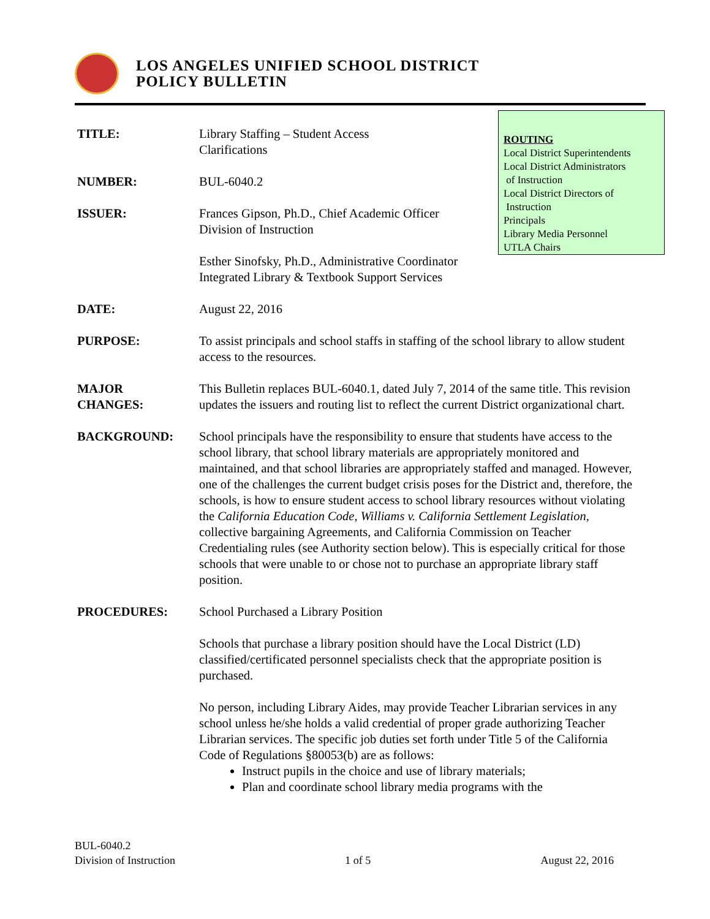LOS ANGELES UNIFIED SCHOOL DISTRICT
POLICY BULLETIN
ROUTING
Local District Superintendents
Local District Administrators
of Instruction
Local District Directors of
Instruction
Principals
Library Media Personnel
UTLA Chairs
TITLE: Library Staffing – Student Access
Clarifications
NUMBER: BUL-6040.2
ISSUER: Frances Gipson, Ph.D., Chief Academic Officer
Division of Instruction
Esther Sinofsky, Ph.D., Administrative Coordinator
Integrated Library & Textbook Support Services
DATE: August 22, 2016
PURPOSE: To assist principals and school staffs in staffing of the school library to allow student access to the resources.
MAJOR
CHANGES:
This Bulletin replaces BUL-6040.1, dated July 7, 2014 of the same title. This revision updates the issuers and routing list to reflect the current District organizational chart.
BACKGROUND: School principals have the responsibility to ensure that students have access to the school library, that school library materials are appropriately monitored and maintained, and that school libraries are appropriately staffed and managed. However, one of the challenges the current budget crisis poses for the District and, therefore, the schools, is how to ensure student access to school library resources without violating the California Education Code, Williams v. California Settlement Legislation, collective bargaining Agreements, and California Commission on Teacher Credentialing rules (see Authority section below). This is especially critical for those schools that were unable to or chose not to purchase an appropriate library staff position.
PROCEDURES: School Purchased a Library Position
Schools that purchase a library position should have the Local District (LD) classified/certificated personnel specialists check that the appropriate position is purchased.
No person, including Library Aides, may provide Teacher Librarian services in any school unless he/she holds a valid credential of proper grade authorizing Teacher Librarian services. The specific job duties set forth under Title 5 of the California Code of Regulations §80053(b) are as follows:
Instruct pupils in the choice and use of library materials;
Plan and coordinate school library media programs with the
BUL-6040.2
Division of Instruction
1 of 5
August 22, 2016